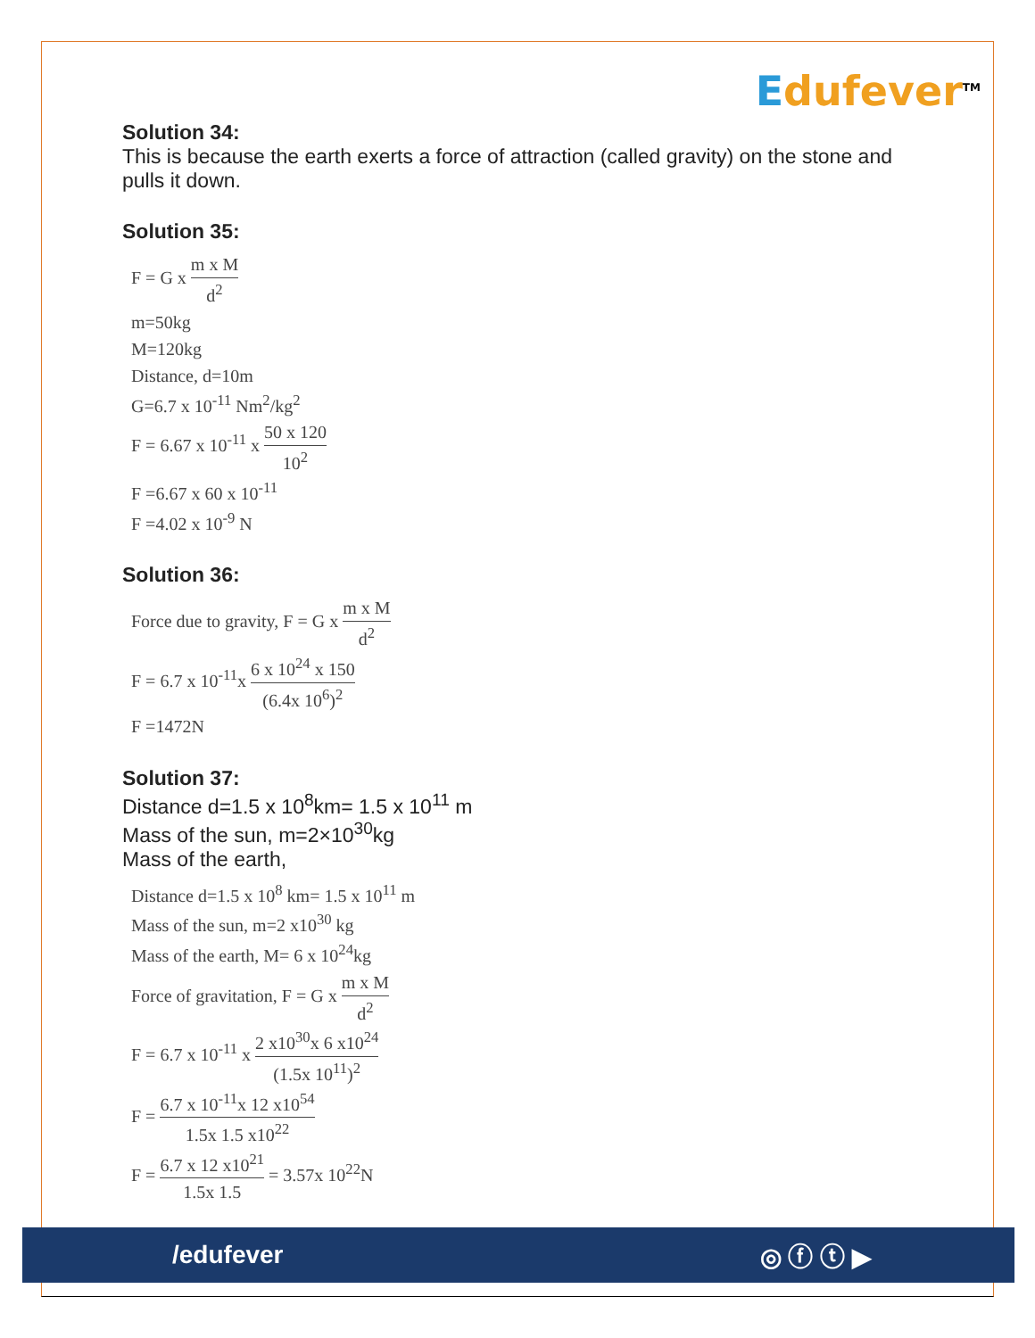Edufever<sup>TM</sup>
Solution 34:
This is because the earth exerts a force of attraction (called gravity) on the stone and pulls it down.
Solution 35:
F = G x m x M d<sup>2</sup>
m=50kg
M=120kg
Distance, d=10m
G=6.7 x 10<sup>-11</sup> Nm<sup>2</sup>/kg<sup>2</sup>
F = 6.67 x 10<sup>-11</sup> x 50 x 120 10<sup>2</sup>
F =6.67 x 60 x 10<sup>-11</sup>
F =4.02 x 10<sup>-9</sup> N
Solution 36:
Force due to gravity, F = G x m x M d<sup>2</sup>
F = 6.7 x 10<sup>-11</sup>x 6 x 10<sup>24</sup> x 150 (6.4x 10<sup>6</sup>)<sup>2</sup>
F =1472N
Solution 37:
Distance d=1.5 x 10<sup>8</sup>km= 1.5 x 10<sup>11</sup> m
Mass of the sun, m=2×10<sup>30</sup>kg
Mass of the earth,
Distance d=1.5 x 10<sup>8</sup> km= 1.5 x 10<sup>11</sup> m
Mass of the sun, m=2 x10<sup>30</sup> kg
Mass of the earth, M= 6 x 10<sup>24</sup>kg
Force of gravitation, F = G x m x M d<sup>2</sup>
F = 6.7 x 10<sup>-11</sup> x 2 x10<sup>30</sup>x 6 x10<sup>24</sup> (1.5x 10<sup>11</sup>)<sup>2</sup>
F = 6.7 x 10<sup>-11</sup>x 12 x10<sup>54</sup> 1.5x 1.5 x10<sup>22</sup>
F = 6.7 x 12 x10<sup>21</sup> 1.5x 1.5 = 3.57x 10<sup>22</sup>N
/edufever ◎ ⓕ ⓣ ▶